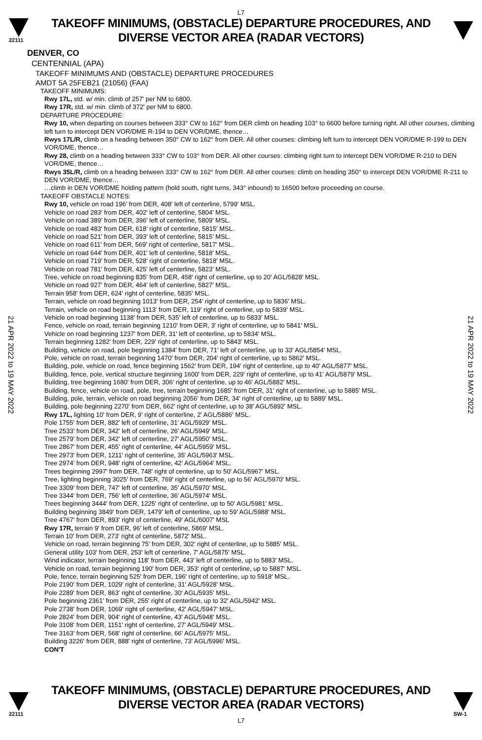L7
22111
TAKEOFF MINIMUMS, (OBSTACLE) DEPARTURE PROCEDURES, AND
DIVERSE VECTOR AREA (RADAR VECTORS)
DENVER, CO
CENTENNIAL (APA)
TAKEOFF MINIMUMS AND (OBSTACLE) DEPARTURE PROCEDURES
AMDT 5A 25FEB21 (21056) (FAA)
TAKEOFF MINIMUMS:
Rwy 17L, std. w/ min. climb of 257' per NM to 6800.
Rwy 17R, std. w/ min. climb of 372' per NM to 6800.
DEPARTURE PROCEDURE:
Rwy 10, when departing on courses between 333° CW to 162° from DER climb on heading 103° to 6600 before turning right. All other courses, climbing left turn to intercept DEN VOR/DME R-194 to DEN VOR/DME, thence…
Rwys 17L/R, climb on a heading between 350° CW to 162° from DER. All other courses: climbing left turn to intercept DEN VOR/DME R-199 to DEN VOR/DME, thence…
Rwy 28, climb on a heading between 333° CW to 103° from DER. All other courses: climbing right turn to intercept DEN VOR/DME R-210 to DEN VOR/DME, thence…
Rwys 35L/R, climb on a heading between 333° CW to 162° from DER. All other courses: climb on heading 350° to intercept DEN VOR/DME R-211 to DEN VOR/DME, thence…
…climb in DEN VOR/DME holding pattern (hold south, right turns, 343° inbound) to 16500 before proceeding on course.
TAKEOFF OBSTACLE NOTES:
Rwy 10, vehicle on road 196' from DER, 408' left of centerline, 5799' MSL.
Vehicle on road 283' from DER, 402' left of centerline, 5804' MSL.
Vehicle on road 389' from DER, 396' left of centerline, 5809' MSL.
Vehicle on road 483' from DER, 618' right of centerline, 5815' MSL.
Vehicle on road 521' from DER, 393' left of centerline, 5815' MSL.
Vehicle on road 611' from DER, 569' right of centerline, 5817' MSL.
Vehicle on road 644' from DER, 401' left of centerline, 5818' MSL.
Vehicle on road 719' from DER, 528' right of centerline, 5818' MSL.
Vehicle on road 781' from DER, 425' left of centerline, 5823' MSL.
Tree, vehicle on road beginning 835' from DER, 458' right of centerline, up to 20' AGL/5828' MSL.
Vehicle on road 927' from DER, 464' left of centerline, 5827' MSL.
Terrain 958' from DER, 624' right of centerline, 5835' MSL.
Terrain, vehicle on road beginning 1013' from DER, 254' right of centerline, up to 5836' MSL.
Terrain, vehicle on road beginning 1113' from DER, 119' right of centerline, up to 5839' MSL.
Vehicle on road beginning 1138' from DER, 535' left of centerline, up to 5833' MSL.
Fence, vehicle on road, terrain beginning 1210' from DER, 3' right of centerline, up to 5841' MSL.
Vehicle on road beginning 1237' from DER, 31' left of centerline, up to 5834' MSL.
Terrain beginning 1282' from DER, 229' right of centerline, up to 5843' MSL.
Building, vehicle on road, pole beginning 1384' from DER, 71' left of centerline, up to 33' AGL/5854' MSL.
Pole, vehicle on road, terrain beginning 1470' from DER, 204' right of centerline, up to 5862' MSL.
Building, pole, vehicle on road, fence beginning 1562' from DER, 194' right of centerline, up to 40' AGL/5877' MSL.
Building, fence, pole, vertical structure beginning 1600' from DER, 229' right of centerline, up to 41' AGL/5879' MSL.
Building, tree beginning 1680' from DER, 306' right of centerline, up to 46' AGL/5882' MSL.
Building, fence, vehicle on road, pole, tree, terrain beginning 1685' from DER, 31' right of centerline, up to 5885' MSL.
Building, pole, terrain, vehicle on road beginning 2056' from DER, 34' right of centerline, up to 5889' MSL.
Building, pole beginning 2270' from DER, 662' right of centerline, up to 38' AGL/5892' MSL.
Rwy 17L, lighting 10' from DER, 9' right of centerline, 2' AGL/5886' MSL.
Pole 1755' from DER, 882' left of centerline, 31' AGL/5929' MSL.
Tree 2533' from DER, 342' left of centerline, 26' AGL/5949' MSL.
Tree 2579' from DER, 342' left of centerline, 27' AGL/5950' MSL.
Tree 2867' from DER, 455' right of centerline, 44' AGL/5959' MSL.
Tree 2973' from DER, 1211' right of centerline, 35' AGL/5963' MSL.
Tree 2974' from DER, 948' right of centerline, 42' AGL/5964' MSL.
Trees beginning 2997' from DER, 748' right of centerline, up to 50' AGL/5967' MSL.
Tree, lighting beginning 3025' from DER, 769' right of centerline, up to 56' AGL/5970' MSL.
Tree 3309' from DER, 747' left of centerline, 35' AGL/5970' MSL.
Tree 3344' from DER, 756' left of centerline, 36' AGL/5974' MSL.
Trees beginning 3444' from DER, 1225' right of centerline, up to 50' AGL/5981' MSL.
Building beginning 3849' from DER, 1479' left of centerline, up to 59' AGL/5988' MSL.
Tree 4767' from DER, 893' right of centerline, 49' AGL/6007' MSL
Rwy 17R, terrain 9' from DER, 96' left of centerline, 5869' MSL.
Terrain 10' from DER, 273' right of centerline, 5872' MSL.
Vehicle on road, terrain beginning 75' from DER, 302' right of centerline, up to 5885' MSL.
General utility 103' from DER, 253' left of centerline, 7' AGL/5875' MSL.
Wind indicator, terrain beginning 118' from DER, 443' left of centerline, up to 5883' MSL.
Vehicle on road, terrain beginning 190' from DER, 353' right of centerline, up to 5887' MSL.
Pole, fence, terrain beginning 525' from DER, 196' right of centerline, up to 5918' MSL.
Pole 2190' from DER, 1029' right of centerline, 31' AGL/5928' MSL.
Pole 2289' from DER, 863' right of centerline, 30' AGL/5935' MSL.
Pole beginning 2361' from DER, 255' right of centerline, up to 32' AGL/5942' MSL.
Pole 2738' from DER, 1069' right of centerline, 42' AGL/5947' MSL.
Pole 2824' from DER, 904' right of centerline, 43' AGL/5948' MSL.
Pole 3108' from DER, 1151' right of centerline, 27' AGL/5949' MSL.
Tree 3163' from DER, 568' right of centerline, 66' AGL/5975' MSL.
Building 3226' from DER, 888' right of centerline, 73' AGL/5996' MSL.
CON'T
21 APR 2022 to 19 MAY 2022
21 APR 2022 to 19 MAY 2022
22111
TAKEOFF MINIMUMS, (OBSTACLE) DEPARTURE PROCEDURES, AND
DIVERSE VECTOR AREA (RADAR VECTORS)
L7
SW-1